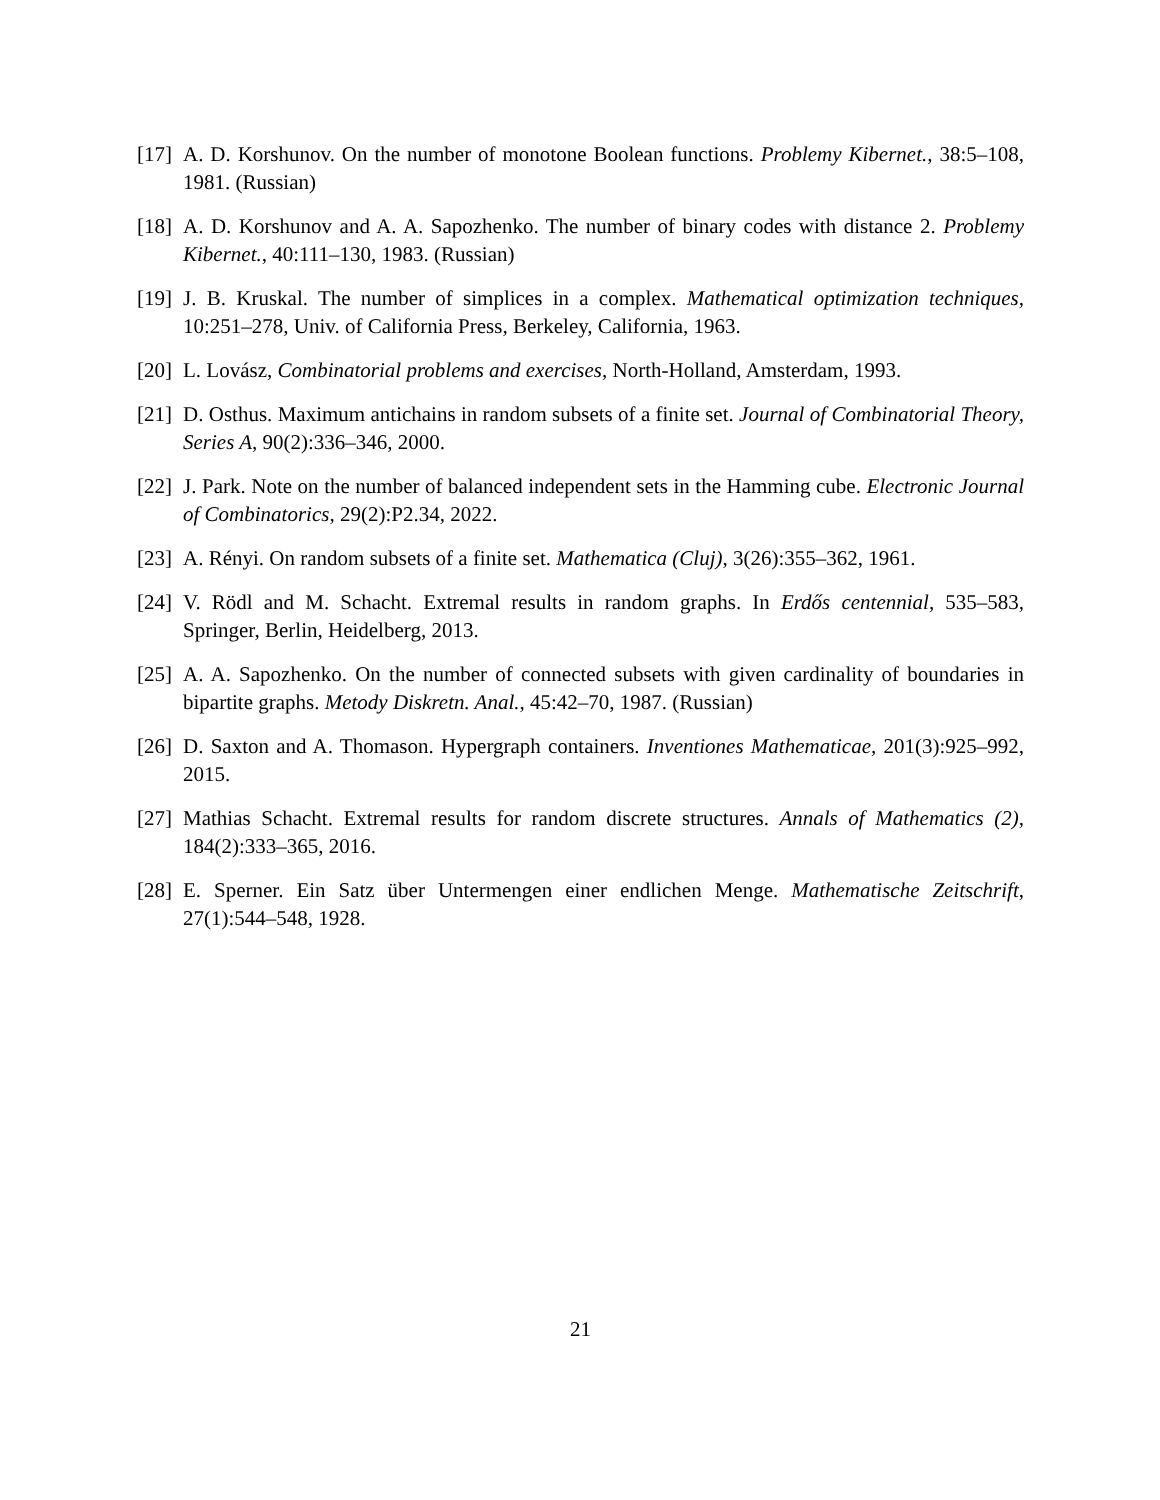[17]
A. D. Korshunov. On the number of monotone Boolean functions. Problemy Kibernet., 38:5–108, 1981. (Russian)
[18]
A. D. Korshunov and A. A. Sapozhenko. The number of binary codes with distance 2. Problemy Kibernet., 40:111–130, 1983. (Russian)
[19]
J. B. Kruskal. The number of simplices in a complex. Mathematical optimization techniques, 10:251–278, Univ. of California Press, Berkeley, California, 1963.
[20]
L. Lovász, Combinatorial problems and exercises, North-Holland, Amsterdam, 1993.
[21]
D. Osthus. Maximum antichains in random subsets of a finite set. Journal of Combinatorial Theory, Series A, 90(2):336–346, 2000.
[22]
J. Park. Note on the number of balanced independent sets in the Hamming cube. Electronic Journal of Combinatorics, 29(2):P2.34, 2022.
[23]
A. Rényi. On random subsets of a finite set. Mathematica (Cluj), 3(26):355–362, 1961.
[24]
V. Rödl and M. Schacht. Extremal results in random graphs. In Erdős centennial, 535–583, Springer, Berlin, Heidelberg, 2013.
[25]
A. A. Sapozhenko. On the number of connected subsets with given cardinality of boundaries in bipartite graphs. Metody Diskretn. Anal., 45:42–70, 1987. (Russian)
[26]
D. Saxton and A. Thomason. Hypergraph containers. Inventiones Mathematicae, 201(3):925–992, 2015.
[27]
Mathias Schacht. Extremal results for random discrete structures. Annals of Mathematics (2), 184(2):333–365, 2016.
[28]
E. Sperner. Ein Satz über Untermengen einer endlichen Menge. Mathematische Zeitschrift, 27(1):544–548, 1928.
21